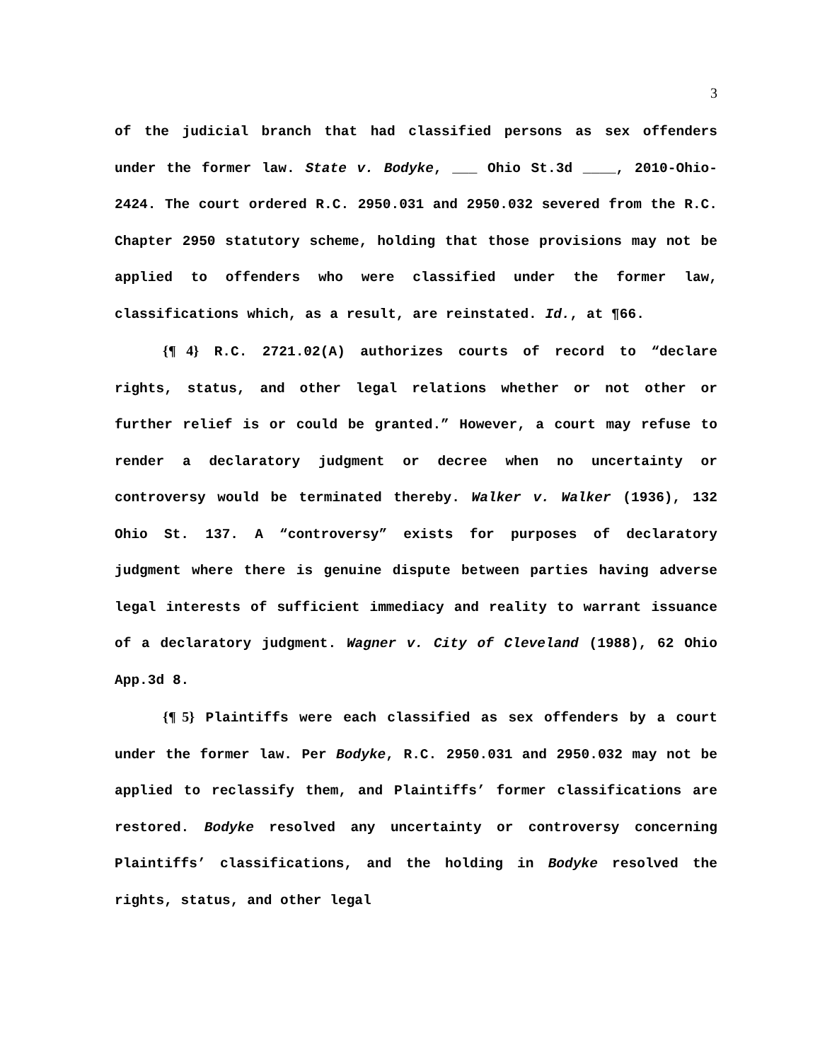3
of the judicial branch that had classified persons as sex offenders under the former law. State v. Bodyke, ___ Ohio St.3d ____, 2010-Ohio-2424. The court ordered R.C. 2950.031 and 2950.032 severed from the R.C. Chapter 2950 statutory scheme, holding that those provisions may not be applied to offenders who were classified under the former law, classifications which, as a result, are reinstated. Id., at ¶66.
{¶ 4} R.C. 2721.02(A) authorizes courts of record to “declare rights, status, and other legal relations whether or not other or further relief is or could be granted.” However, a court may refuse to render a declaratory judgment or decree when no uncertainty or controversy would be terminated thereby. Walker v. Walker (1936), 132 Ohio St. 137. A “controversy” exists for purposes of declaratory judgment where there is genuine dispute between parties having adverse legal interests of sufficient immediacy and reality to warrant issuance of a declaratory judgment. Wagner v. City of Cleveland (1988), 62 Ohio App.3d 8.
{¶ 5} Plaintiffs were each classified as sex offenders by a court under the former law. Per Bodyke, R.C. 2950.031 and 2950.032 may not be applied to reclassify them, and Plaintiffs’ former classifications are restored. Bodyke resolved any uncertainty or controversy concerning Plaintiffs’ classifications, and the holding in Bodyke resolved the rights, status, and other legal